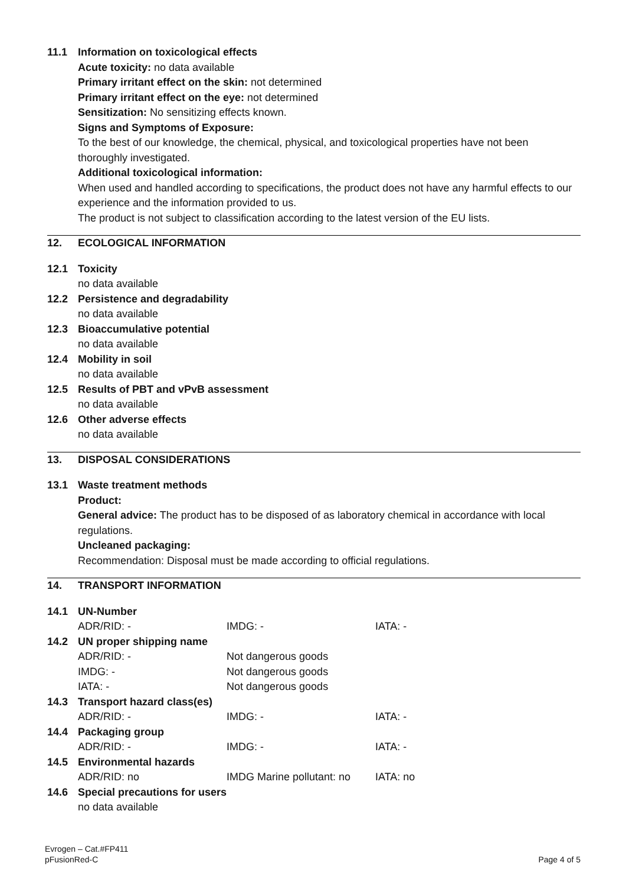11.1 Information on toxicological effects
Acute toxicity: no data available
Primary irritant effect on the skin: not determined
Primary irritant effect on the eye: not determined
Sensitization: No sensitizing effects known.
Signs and Symptoms of Exposure:
To the best of our knowledge, the chemical, physical, and toxicological properties have not been thoroughly investigated.
Additional toxicological information:
When used and handled according to specifications, the product does not have any harmful effects to our experience and the information provided to us.
The product is not subject to classification according to the latest version of the EU lists.
12. ECOLOGICAL INFORMATION
12.1 Toxicity
no data available
12.2 Persistence and degradability
no data available
12.3 Bioaccumulative potential
no data available
12.4 Mobility in soil
no data available
12.5 Results of PBT and vPvB assessment
no data available
12.6 Other adverse effects
no data available
13. DISPOSAL CONSIDERATIONS
13.1 Waste treatment methods
Product:
General advice: The product has to be disposed of as laboratory chemical in accordance with local regulations.
Uncleaned packaging:
Recommendation: Disposal must be made according to official regulations.
14. TRANSPORT INFORMATION
14.1 UN-Number
| ADR/RID: - | IMDG: - | IATA: - |
14.2 UN proper shipping name
| ADR/RID: - | Not dangerous goods |
| IMDG: - | Not dangerous goods |
| IATA: - | Not dangerous goods |
14.3 Transport hazard class(es)
| ADR/RID: - | IMDG: - | IATA: - |
14.4 Packaging group
| ADR/RID: - | IMDG: - | IATA: - |
14.5 Environmental hazards
| ADR/RID: no | IMDG Marine pollutant: no | IATA: no |
14.6 Special precautions for users
no data available
Evrogen – Cat.#FP411
pFusionRed-C
Page 4 of 5